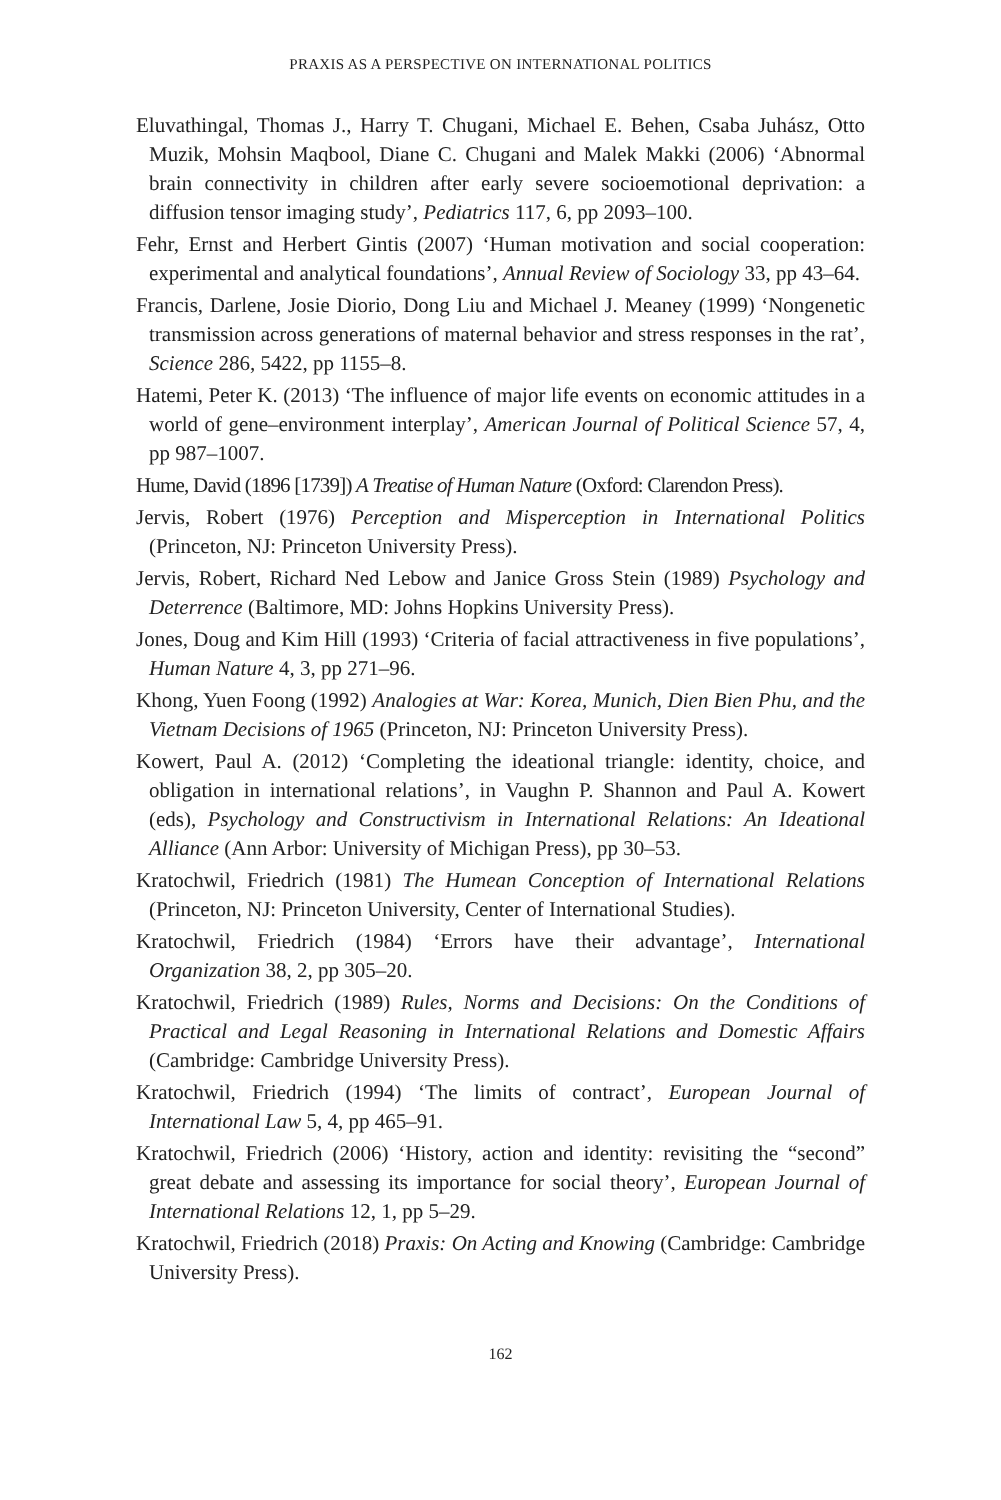PRAXIS AS A PERSPECTIVE ON INTERNATIONAL POLITICS
Eluvathingal, Thomas J., Harry T. Chugani, Michael E. Behen, Csaba Juhász, Otto Muzik, Mohsin Maqbool, Diane C. Chugani and Malek Makki (2006) ‘Abnormal brain connectivity in children after early severe socioemotional deprivation: a diffusion tensor imaging study’, Pediatrics 117, 6, pp 2093–100.
Fehr, Ernst and Herbert Gintis (2007) ‘Human motivation and social cooperation: experimental and analytical foundations’, Annual Review of Sociology 33, pp 43–64.
Francis, Darlene, Josie Diorio, Dong Liu and Michael J. Meaney (1999) ‘Nongenetic transmission across generations of maternal behavior and stress responses in the rat’, Science 286, 5422, pp 1155–8.
Hatemi, Peter K. (2013) ‘The influence of major life events on economic attitudes in a world of gene–environment interplay’, American Journal of Political Science 57, 4, pp 987–1007.
Hume, David (1896 [1739]) A Treatise of Human Nature (Oxford: Clarendon Press).
Jervis, Robert (1976) Perception and Misperception in International Politics (Princeton, NJ: Princeton University Press).
Jervis, Robert, Richard Ned Lebow and Janice Gross Stein (1989) Psychology and Deterrence (Baltimore, MD: Johns Hopkins University Press).
Jones, Doug and Kim Hill (1993) ‘Criteria of facial attractiveness in five populations’, Human Nature 4, 3, pp 271–96.
Khong, Yuen Foong (1992) Analogies at War: Korea, Munich, Dien Bien Phu, and the Vietnam Decisions of 1965 (Princeton, NJ: Princeton University Press).
Kowert, Paul A. (2012) ‘Completing the ideational triangle: identity, choice, and obligation in international relations’, in Vaughn P. Shannon and Paul A. Kowert (eds), Psychology and Constructivism in International Relations: An Ideational Alliance (Ann Arbor: University of Michigan Press), pp 30–53.
Kratochwil, Friedrich (1981) The Humean Conception of International Relations (Princeton, NJ: Princeton University, Center of International Studies).
Kratochwil, Friedrich (1984) ‘Errors have their advantage’, International Organization 38, 2, pp 305–20.
Kratochwil, Friedrich (1989) Rules, Norms and Decisions: On the Conditions of Practical and Legal Reasoning in International Relations and Domestic Affairs (Cambridge: Cambridge University Press).
Kratochwil, Friedrich (1994) ‘The limits of contract’, European Journal of International Law 5, 4, pp 465–91.
Kratochwil, Friedrich (2006) ‘History, action and identity: revisiting the “second” great debate and assessing its importance for social theory’, European Journal of International Relations 12, 1, pp 5–29.
Kratochwil, Friedrich (2018) Praxis: On Acting and Knowing (Cambridge: Cambridge University Press).
162